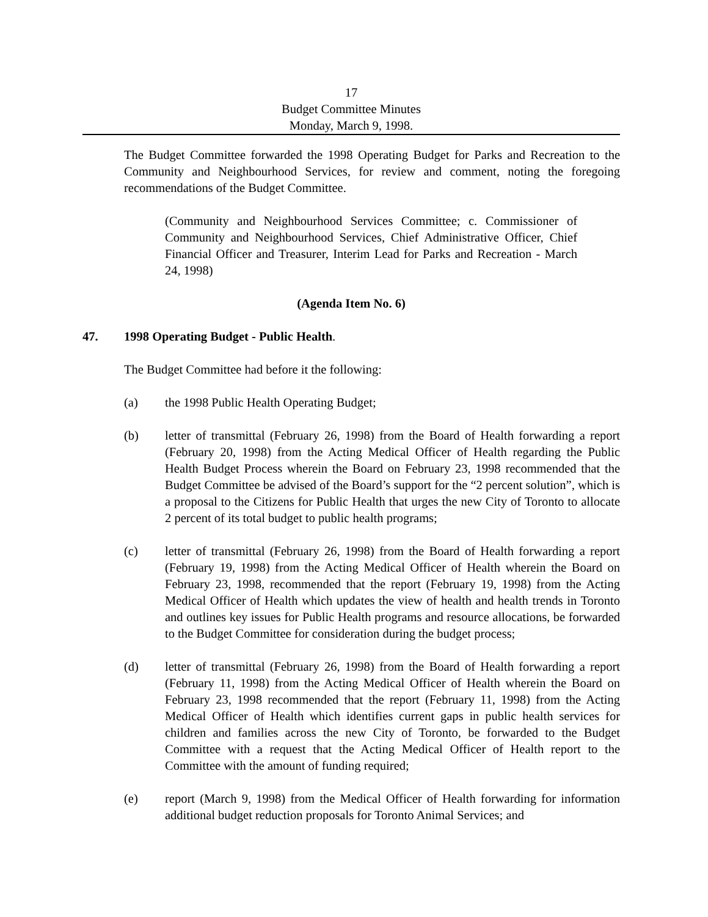17
Budget Committee Minutes
Monday, March 9, 1998.
The Budget Committee forwarded the 1998 Operating Budget for Parks and Recreation to the Community and Neighbourhood Services, for review and comment, noting the foregoing recommendations of the Budget Committee.
(Community and Neighbourhood Services Committee; c. Commissioner of Community and Neighbourhood Services, Chief Administrative Officer, Chief Financial Officer and Treasurer, Interim Lead for Parks and Recreation - March 24, 1998)
(Agenda Item No. 6)
47. 1998 Operating Budget - Public Health.
The Budget Committee had before it the following:
(a) the 1998 Public Health Operating Budget;
(b) letter of transmittal (February 26, 1998) from the Board of Health forwarding a report (February 20, 1998) from the Acting Medical Officer of Health regarding the Public Health Budget Process wherein the Board on February 23, 1998 recommended that the Budget Committee be advised of the Board’s support for the “2 percent solution”, which is a proposal to the Citizens for Public Health that urges the new City of Toronto to allocate 2 percent of its total budget to public health programs;
(c) letter of transmittal (February 26, 1998) from the Board of Health forwarding a report (February 19, 1998) from the Acting Medical Officer of Health wherein the Board on February 23, 1998, recommended that the report (February 19, 1998) from the Acting Medical Officer of Health which updates the view of health and health trends in Toronto and outlines key issues for Public Health programs and resource allocations, be forwarded to the Budget Committee for consideration during the budget process;
(d) letter of transmittal (February 26, 1998) from the Board of Health forwarding a report (February 11, 1998) from the Acting Medical Officer of Health wherein the Board on February 23, 1998 recommended that the report (February 11, 1998) from the Acting Medical Officer of Health which identifies current gaps in public health services for children and families across the new City of Toronto, be forwarded to the Budget Committee with a request that the Acting Medical Officer of Health report to the Committee with the amount of funding required;
(e) report (March 9, 1998) from the Medical Officer of Health forwarding for information additional budget reduction proposals for Toronto Animal Services; and